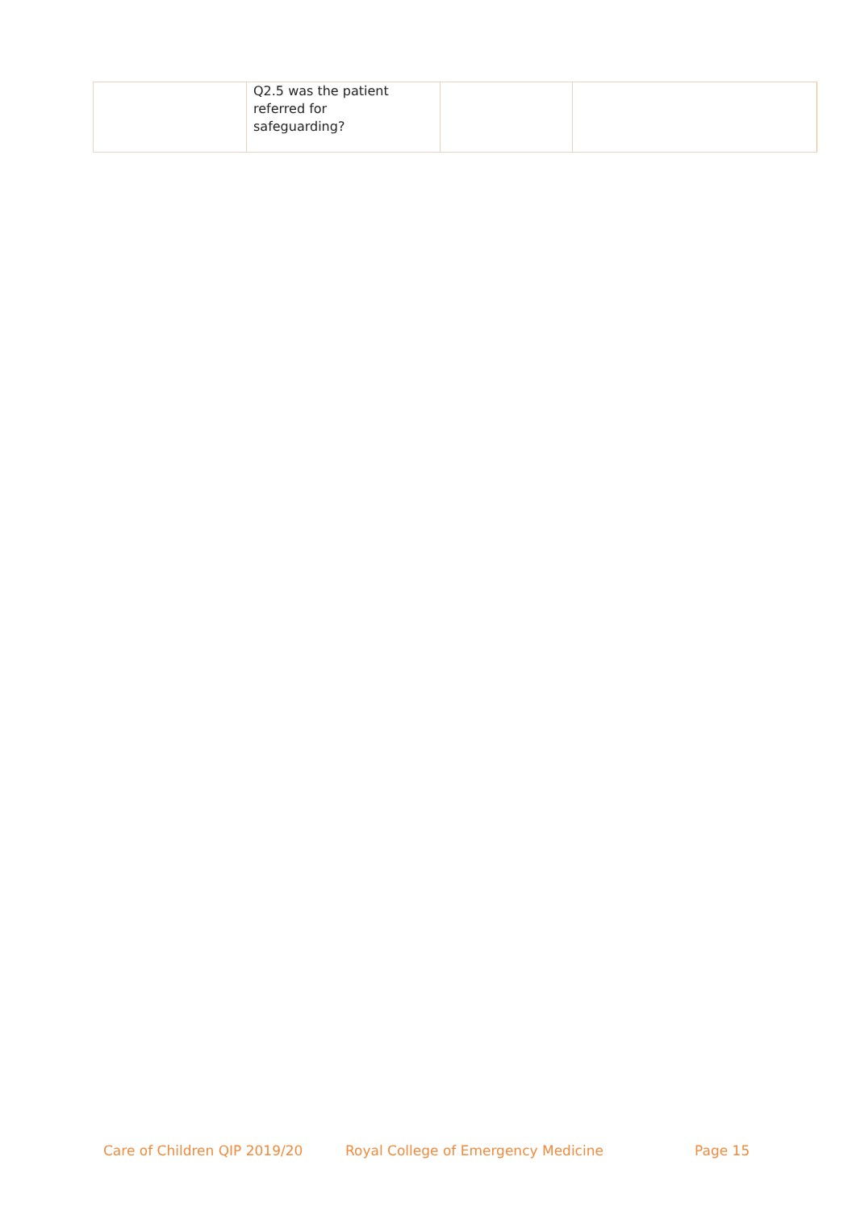| | Q2.5 was the patient referred for safeguarding? | | |
Care of Children QIP 2019/20 Royal College of Emergency Medicine Page 15